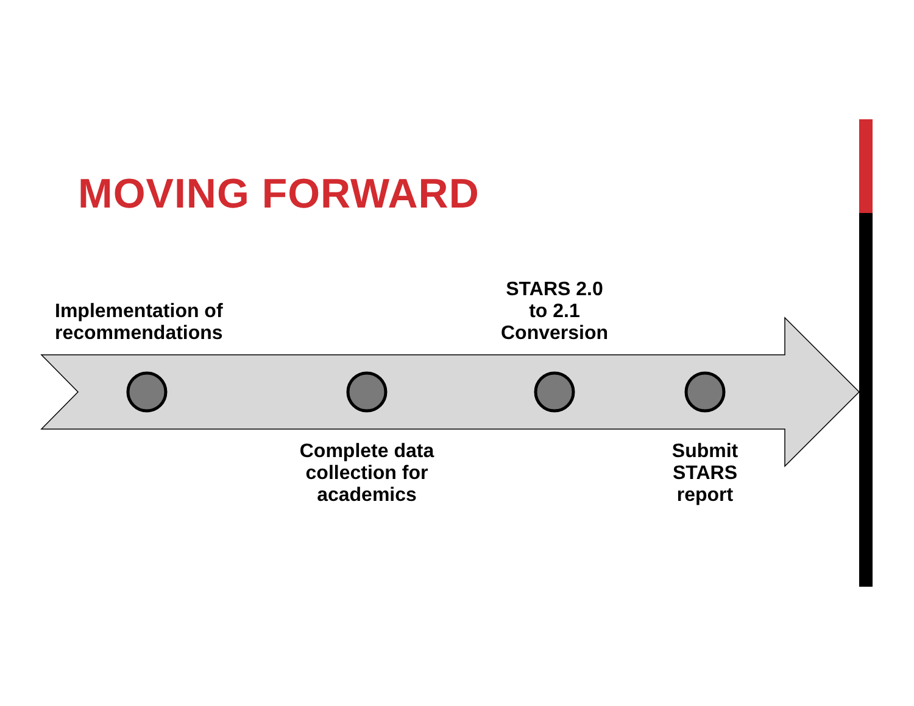MOVING FORWARD
Implementation of
recommendations
STARS 2.0
to 2.1
Conversion
Complete data
collection for
academics
Submit
STARS
report